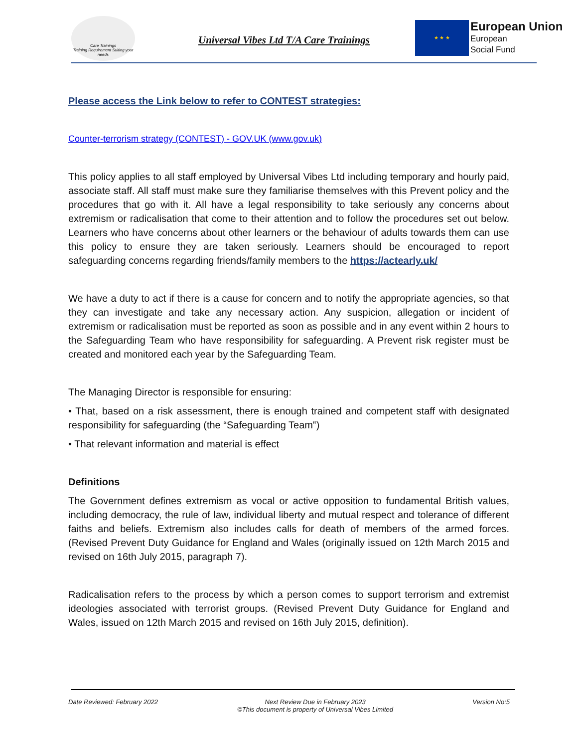Care Trainings
Training Requirement Suiting your needs
Universal Vibes Ltd T/A Care Trainings
★ ★ ★
European Union
European
Social Fund
Please access the Link below to refer to CONTEST strategies:
Counter-terrorism strategy (CONTEST) - GOV.UK (www.gov.uk)
This policy applies to all staff employed by Universal Vibes Ltd including temporary and hourly paid, associate staff. All staff must make sure they familiarise themselves with this Prevent policy and the procedures that go with it. All have a legal responsibility to take seriously any concerns about extremism or radicalisation that come to their attention and to follow the procedures set out below. Learners who have concerns about other learners or the behaviour of adults towards them can use this policy to ensure they are taken seriously. Learners should be encouraged to report safeguarding concerns regarding friends/family members to the https://actearly.uk/
We have a duty to act if there is a cause for concern and to notify the appropriate agencies, so that they can investigate and take any necessary action. Any suspicion, allegation or incident of extremism or radicalisation must be reported as soon as possible and in any event within 2 hours to the Safeguarding Team who have responsibility for safeguarding. A Prevent risk register must be created and monitored each year by the Safeguarding Team.
The Managing Director is responsible for ensuring:
• That, based on a risk assessment, there is enough trained and competent staff with designated responsibility for safeguarding (the “Safeguarding Team‟)
• That relevant information and material is effect
Definitions
The Government defines extremism as vocal or active opposition to fundamental British values, including democracy, the rule of law, individual liberty and mutual respect and tolerance of different faiths and beliefs. Extremism also includes calls for death of members of the armed forces. (Revised Prevent Duty Guidance for England and Wales (originally issued on 12th March 2015 and revised on 16th July 2015, paragraph 7).
Radicalisation refers to the process by which a person comes to support terrorism and extremist ideologies associated with terrorist groups. (Revised Prevent Duty Guidance for England and Wales, issued on 12th March 2015 and revised on 16th July 2015, definition).
Date Reviewed: February 2022 Next Review Due in February 2023
©This document is property of Universal Vibes Limited Version No:5